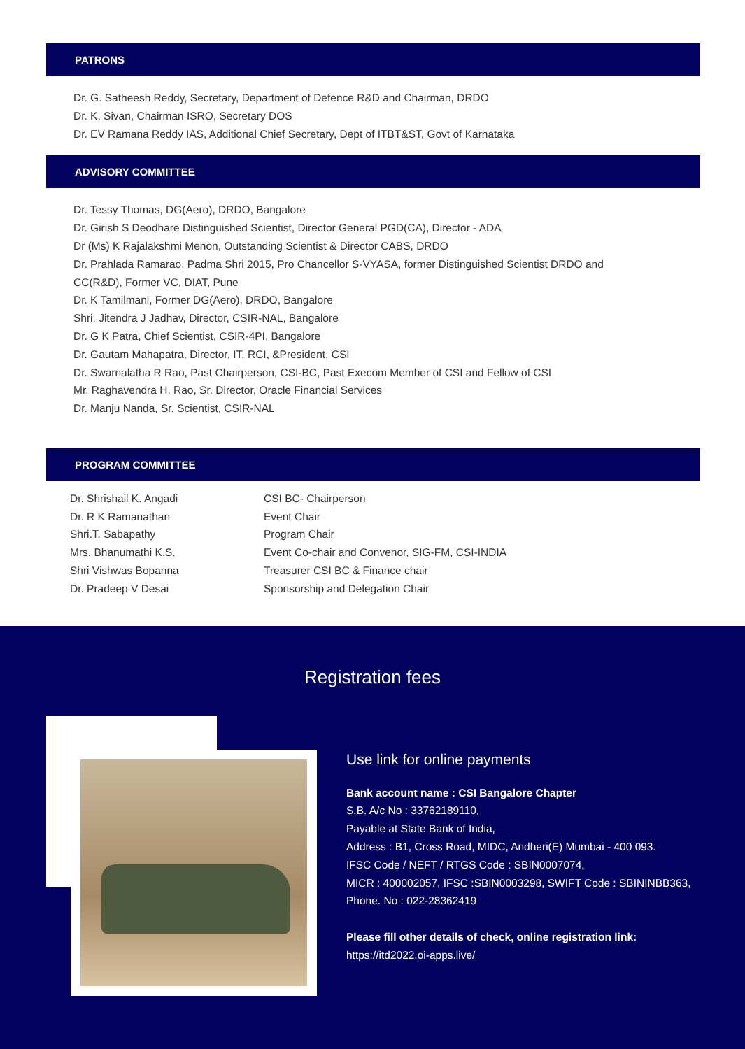PATRONS
Dr. G. Satheesh Reddy, Secretary, Department of Defence R&D and Chairman, DRDO
Dr. K. Sivan, Chairman ISRO, Secretary DOS
Dr. EV Ramana Reddy IAS, Additional Chief Secretary, Dept of ITBT&ST, Govt of Karnataka
ADVISORY COMMITTEE
Dr. Tessy Thomas, DG(Aero), DRDO, Bangalore
Dr. Girish S Deodhare Distinguished Scientist, Director General PGD(CA), Director - ADA
Dr (Ms) K Rajalakshmi Menon, Outstanding Scientist & Director CABS, DRDO
Dr. Prahlada Ramarao, Padma Shri 2015, Pro Chancellor S-VYASA, former Distinguished Scientist DRDO and
CC(R&D), Former VC, DIAT, Pune
Dr. K Tamilmani, Former DG(Aero), DRDO, Bangalore
Shri. Jitendra J Jadhav, Director, CSIR-NAL, Bangalore
Dr. G K Patra, Chief Scientist, CSIR-4PI, Bangalore
Dr. Gautam Mahapatra, Director, IT, RCI, &President, CSI
Dr. Swarnalatha R Rao, Past Chairperson, CSI-BC, Past Execom Member of CSI and Fellow of CSI
Mr. Raghavendra H. Rao, Sr. Director, Oracle Financial Services
Dr. Manju Nanda, Sr. Scientist, CSIR-NAL
PROGRAM COMMITTEE
| Dr. Shrishail K. Angadi | CSI BC- Chairperson |
| Dr. R K Ramanathan | Event Chair |
| Shri.T. Sabapathy | Program Chair |
| Mrs. Bhanumathi K.S. | Event Co-chair and Convenor, SIG-FM, CSI-INDIA |
| Shri Vishwas Bopanna | Treasurer CSI BC & Finance chair |
| Dr. Pradeep V Desai | Sponsorship and Delegation Chair |
Registration fees
Use link for online payments
Bank account name : CSI Bangalore Chapter
S.B. A/c No : 33762189110,
Payable at State Bank of India,
Address : B1, Cross Road, MIDC, Andheri(E) Mumbai - 400 093.
IFSC Code / NEFT / RTGS Code : SBIN0007074,
MICR : 400002057, IFSC :SBIN0003298, SWIFT Code : SBININBB363,
Phone. No : 022-28362419
Please fill other details of check, online registration link:
https://itd2022.oi-apps.live/